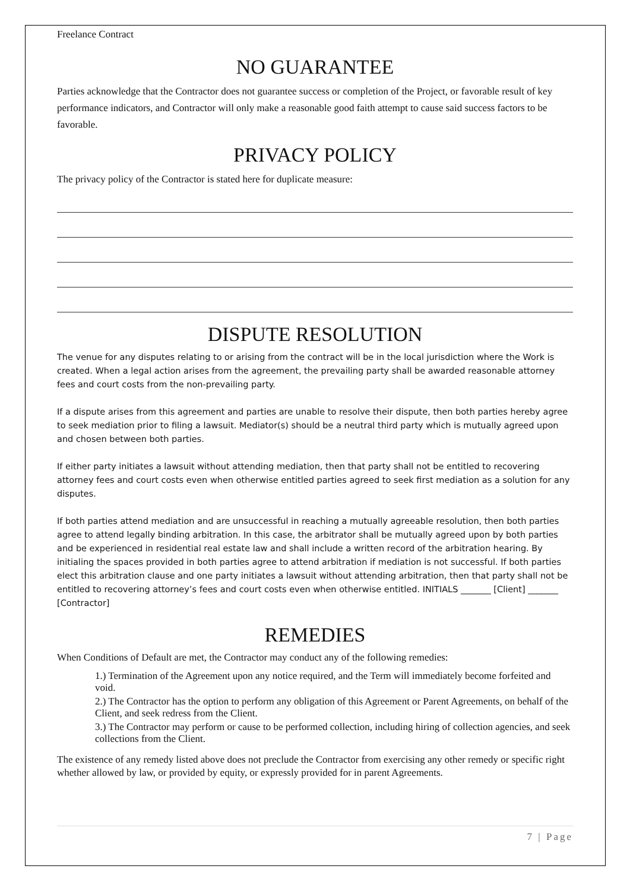Freelance Contract
NO GUARANTEE
Parties acknowledge that the Contractor does not guarantee success or completion of the Project, or favorable result of key performance indicators, and Contractor will only make a reasonable good faith attempt to cause said success factors to be favorable.
PRIVACY POLICY
The privacy policy of the Contractor is stated here for duplicate measure:
DISPUTE RESOLUTION
The venue for any disputes relating to or arising from the contract will be in the local jurisdiction where the Work is created. When a legal action arises from the agreement, the prevailing party shall be awarded reasonable attorney fees and court costs from the non-prevailing party.
If a dispute arises from this agreement and parties are unable to resolve their dispute, then both parties hereby agree to seek mediation prior to filing a lawsuit. Mediator(s) should be a neutral third party which is mutually agreed upon and chosen between both parties.
If either party initiates a lawsuit without attending mediation, then that party shall not be entitled to recovering attorney fees and court costs even when otherwise entitled parties agreed to seek first mediation as a solution for any disputes.
If both parties attend mediation and are unsuccessful in reaching a mutually agreeable resolution, then both parties agree to attend legally binding arbitration. In this case, the arbitrator shall be mutually agreed upon by both parties and be experienced in residential real estate law and shall include a written record of the arbitration hearing. By initialing the spaces provided in both parties agree to attend arbitration if mediation is not successful. If both parties elect this arbitration clause and one party initiates a lawsuit without attending arbitration, then that party shall not be entitled to recovering attorney’s fees and court costs even when otherwise entitled. INITIALS _______ [Client] _______ [Contractor]
REMEDIES
When Conditions of Default are met, the Contractor may conduct any of the following remedies:
1.) Termination of the Agreement upon any notice required, and the Term will immediately become forfeited and void.
2.) The Contractor has the option to perform any obligation of this Agreement or Parent Agreements, on behalf of the Client, and seek redress from the Client.
3.) The Contractor may perform or cause to be performed collection, including hiring of collection agencies, and seek collections from the Client.
The existence of any remedy listed above does not preclude the Contractor from exercising any other remedy or specific right whether allowed by law, or provided by equity, or expressly provided for in parent Agreements.
7 | Page